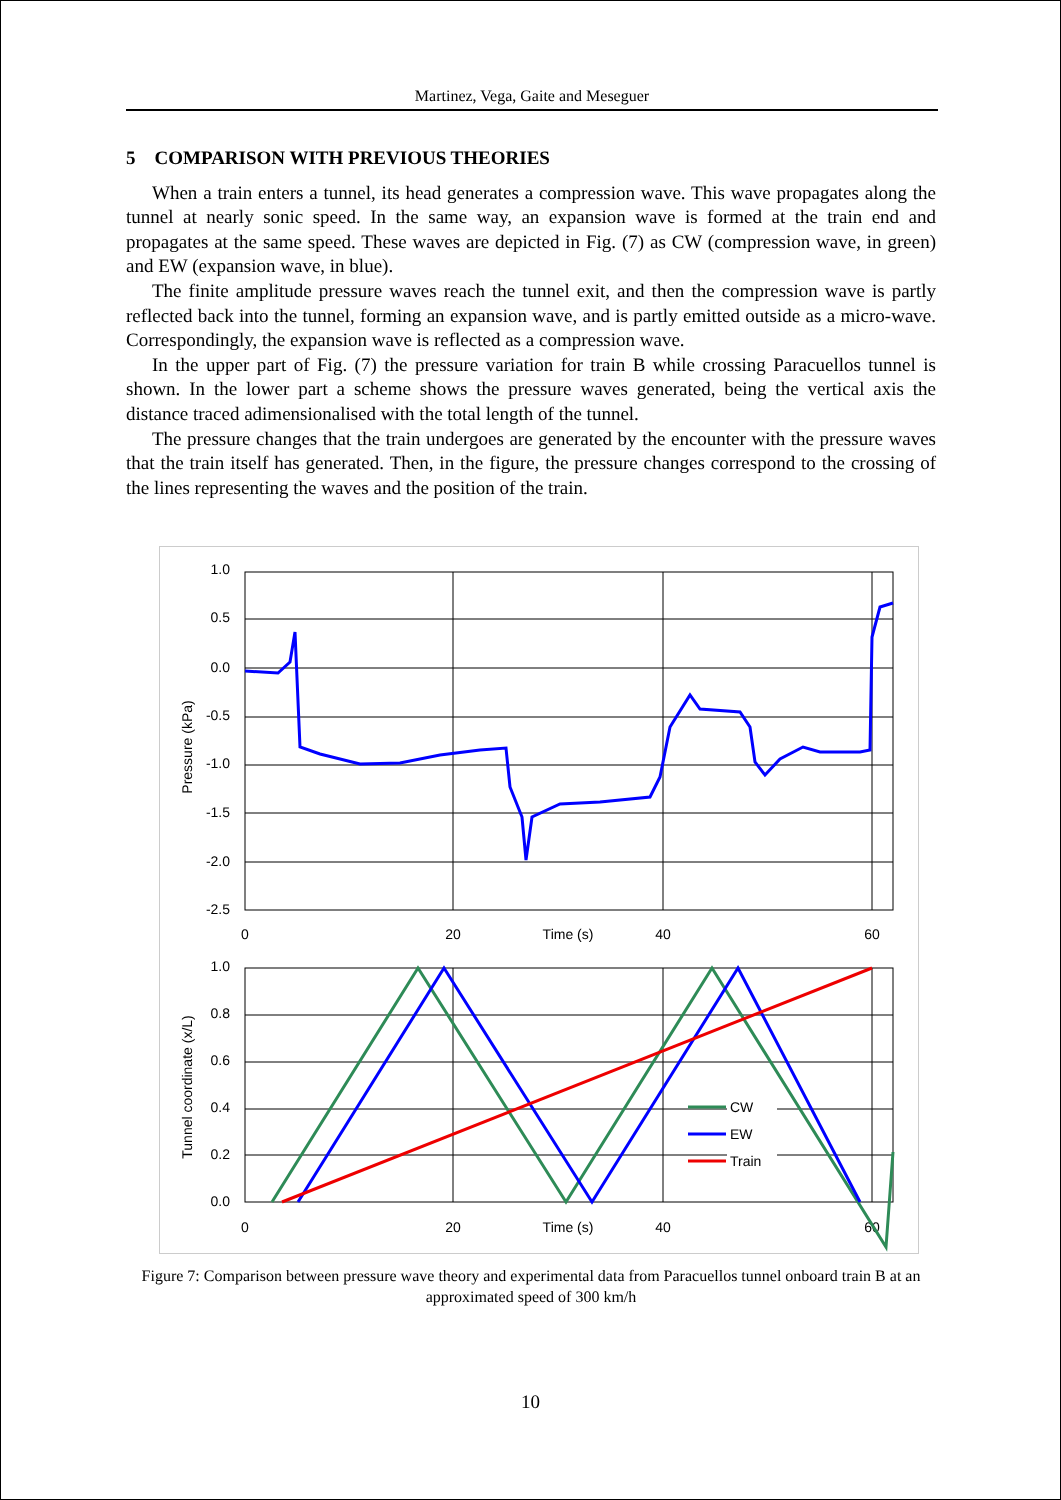Martinez, Vega, Gaite and Meseguer
5 COMPARISON WITH PREVIOUS THEORIES
When a train enters a tunnel, its head generates a compression wave. This wave propagates along the tunnel at nearly sonic speed. In the same way, an expansion wave is formed at the train end and propagates at the same speed. These waves are depicted in Fig. (7) as CW (compression wave, in green) and EW (expansion wave, in blue).
The finite amplitude pressure waves reach the tunnel exit, and then the compression wave is partly reflected back into the tunnel, forming an expansion wave, and is partly emitted outside as a micro-wave. Correspondingly, the expansion wave is reflected as a compression wave.
In the upper part of Fig. (7) the pressure variation for train B while crossing Paracuellos tunnel is shown. In the lower part a scheme shows the pressure waves generated, being the vertical axis the distance traced adimensionalised with the total length of the tunnel.
The pressure changes that the train undergoes are generated by the encounter with the pressure waves that the train itself has generated. Then, in the figure, the pressure changes correspond to the crossing of the lines representing the waves and the position of the train.
1.0
0.5
0.0
-0.5
-1.0
-1.5
-2.0
-2.5
1.0
0.8
0.6
0.4
0.2
0.0
0
20
Time (s)
40
60
0
20
Time (s)
40
60
Pressure (kPa)
Tunnel coordinate (x/L)
CW
EW
Train
Figure 7: Comparison between pressure wave theory and experimental data from Paracuellos tunnel onboard train B at an approximated speed of 300 km/h
10